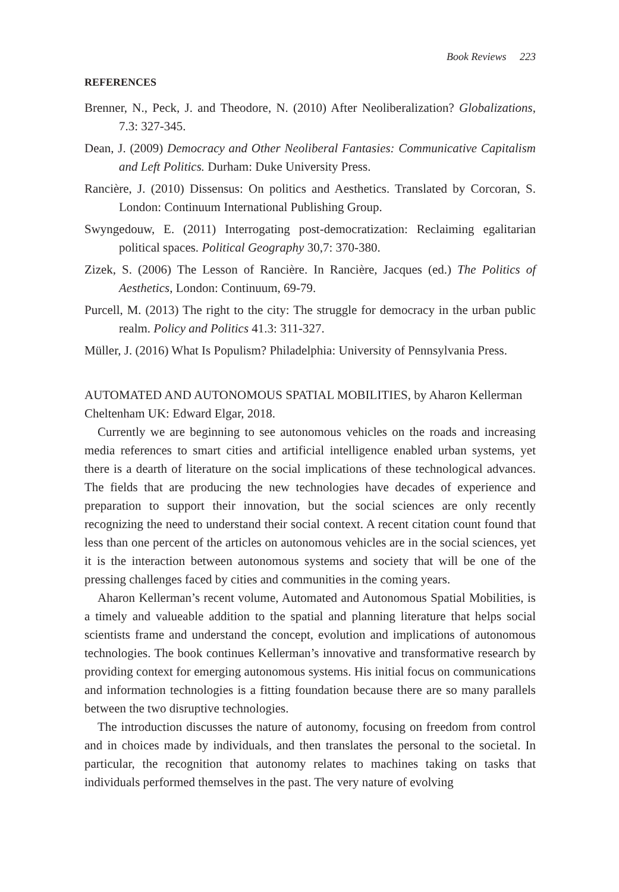Book Reviews 223
REFERENCES
Brenner, N., Peck, J. and Theodore, N. (2010) After Neoliberalization? Globalizations, 7.3: 327-345.
Dean, J. (2009) Democracy and Other Neoliberal Fantasies: Communicative Capitalism and Left Politics. Durham: Duke University Press.
Rancière, J. (2010) Dissensus: On politics and Aesthetics. Translated by Corcoran, S. London: Continuum International Publishing Group.
Swyngedouw, E. (2011) Interrogating post-democratization: Reclaiming egalitarian political spaces. Political Geography 30,7: 370-380.
Zizek, S. (2006) The Lesson of Rancière. In Rancière, Jacques (ed.) The Politics of Aesthetics, London: Continuum, 69-79.
Purcell, M. (2013) The right to the city: The struggle for democracy in the urban public realm. Policy and Politics 41.3: 311-327.
Müller, J. (2016) What Is Populism? Philadelphia: University of Pennsylvania Press.
AUTOMATED AND AUTONOMOUS SPATIAL MOBILITIES, by Aharon Kellerman Cheltenham UK: Edward Elgar, 2018.
Currently we are beginning to see autonomous vehicles on the roads and increasing media references to smart cities and artificial intelligence enabled urban systems, yet there is a dearth of literature on the social implications of these technological advances. The fields that are producing the new technologies have decades of experience and preparation to support their innovation, but the social sciences are only recently recognizing the need to understand their social context. A recent citation count found that less than one percent of the articles on autonomous vehicles are in the social sciences, yet it is the interaction between autonomous systems and society that will be one of the pressing challenges faced by cities and communities in the coming years.
Aharon Kellerman’s recent volume, Automated and Autonomous Spatial Mobilities, is a timely and valueable addition to the spatial and planning literature that helps social scientists frame and understand the concept, evolution and implications of autonomous technologies. The book continues Kellerman’s innovative and transformative research by providing context for emerging autonomous systems. His initial focus on communications and information technologies is a fitting foundation because there are so many parallels between the two disruptive technologies.
The introduction discusses the nature of autonomy, focusing on freedom from control and in choices made by individuals, and then translates the personal to the societal. In particular, the recognition that autonomy relates to machines taking on tasks that individuals performed themselves in the past. The very nature of evolving